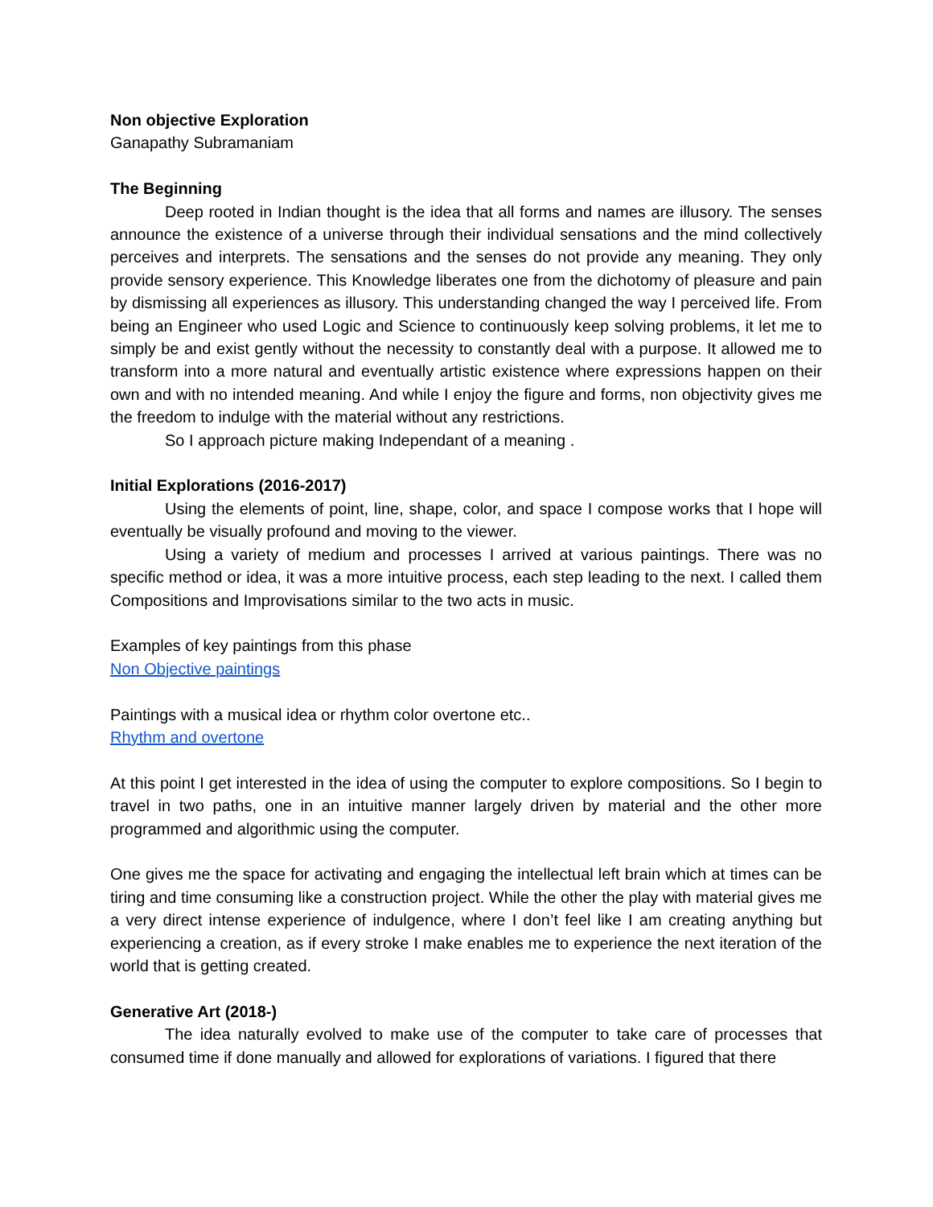Non objective Exploration
Ganapathy Subramaniam
The Beginning
Deep rooted in Indian thought is the idea that all forms and names are illusory. The senses announce the existence of a universe through their individual sensations and the mind collectively perceives and interprets. The sensations and the senses do not provide any meaning. They only provide sensory experience. This Knowledge liberates one from the dichotomy of pleasure and pain by dismissing all experiences as illusory. This understanding changed the way I perceived life. From being an Engineer who used Logic and Science to continuously keep solving problems, it let me to simply be and exist gently without the necessity to constantly deal with a purpose. It allowed me to transform into a more natural and eventually artistic existence where expressions happen on their own and with no intended meaning. And while I enjoy the figure and forms, non objectivity gives me the freedom to indulge with the material without any restrictions.
So I approach picture making Independant of a meaning .
Initial Explorations (2016-2017)
Using the elements of point, line, shape, color, and space I compose works that I hope will eventually be visually profound and moving to the viewer.
Using a variety of medium and processes I arrived at various paintings. There was no specific method or idea, it was a more intuitive process, each step leading to the next. I called them Compositions and Improvisations similar to the two acts in music.
Examples of key paintings from this phase
Non Objective paintings
Paintings with a musical idea or rhythm color overtone etc..
Rhythm and overtone
At this point I get interested in the idea of using the computer to explore compositions. So I begin to travel in two paths, one in an intuitive manner largely driven by material and the other more programmed and algorithmic using the computer.
One gives me the space for activating and engaging the intellectual left brain which at times can be tiring and time consuming like a construction project. While the other the play with material gives me a very direct intense experience of indulgence, where I don’t feel like I am creating anything but experiencing a creation, as if every stroke I make enables me to experience the next iteration of the world that is getting created.
Generative Art (2018-)
The idea naturally evolved to make use of the computer to take care of processes that consumed time if done manually and allowed for explorations of variations. I figured that there